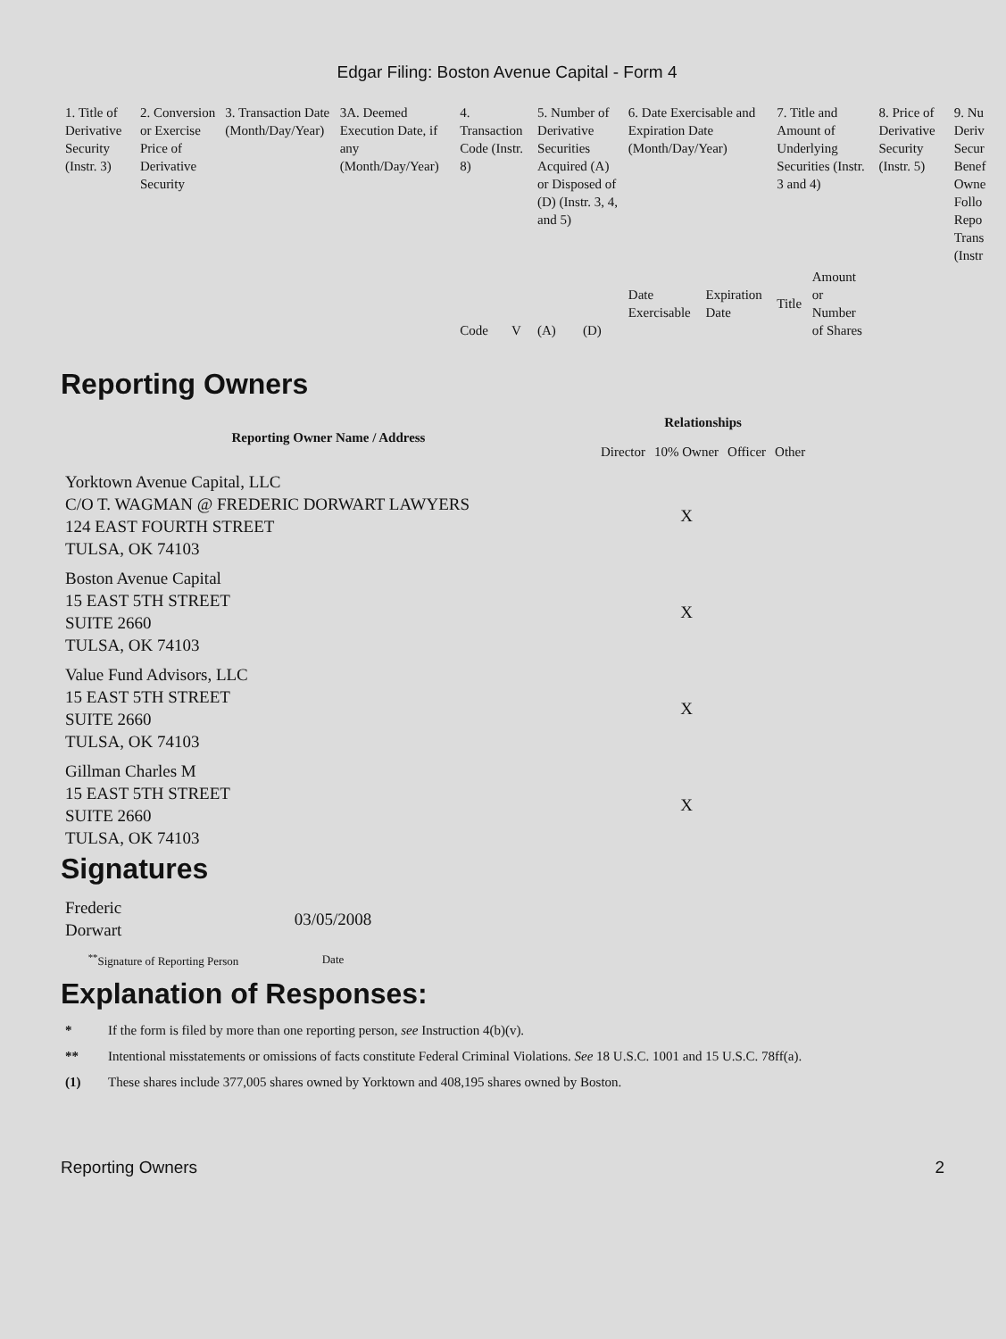Edgar Filing: Boston Avenue Capital - Form 4
| 1. Title of Derivative Security (Instr. 3) | 2. Conversion or Exercise Price of Derivative Security | 3. Transaction Date (Month/Day/Year) | 3A. Deemed Execution Date, if any (Month/Day/Year) | 4. Transaction Code (Instr. 8) | | 5. Number of Derivative Securities Acquired (A) or Disposed of (D) (Instr. 3, 4, and 5) | | 6. Date Exercisable and Expiration Date (Month/Day/Year) | | 7. Title and Amount of Underlying Securities (Instr. 3 and 4) | | 8. Price of Derivative Security (Instr. 5) | 9. Nu Deriv Secur Benef Owne Follo Repo Trans (Instr |
| --- | --- | --- | --- | --- | --- | --- | --- | --- | --- | --- | --- | --- | --- |
| | | | | Code | V | (A) | (D) | Date Exercisable | Expiration Date | Title | Amount or Number of Shares | | |
Reporting Owners
| Reporting Owner Name / Address | Relationships | | | |
| --- | --- | --- | --- | --- |
| | Director | 10% Owner | Officer | Other |
| Yorktown Avenue Capital, LLC C/O T. WAGMAN @ FREDERIC DORWART LAWYERS 124 EAST FOURTH STREET TULSA, OK 74103 | | X | | |
| Boston Avenue Capital 15 EAST 5TH STREET SUITE 2660 TULSA, OK 74103 | | X | | |
| Value Fund Advisors, LLC 15 EAST 5TH STREET SUITE 2660 TULSA, OK 74103 | | X | | |
| Gillman Charles M 15 EAST 5TH STREET SUITE 2660 TULSA, OK 74103 | | X | | |
Signatures
| Frederic Dorwart | 03/05/2008 |
| <sup>**</sup> Signature of Reporting Person | Date |
Explanation of Responses:
| * | If the form is filed by more than one reporting person, see Instruction 4(b)(v). |
| ** | Intentional misstatements or omissions of facts constitute Federal Criminal Violations. See 18 U.S.C. 1001 and 15 U.S.C. 78ff(a). |
| (1) | These shares include 377,005 shares owned by Yorktown and 408,195 shares owned by Boston. |
Reporting Owners 2